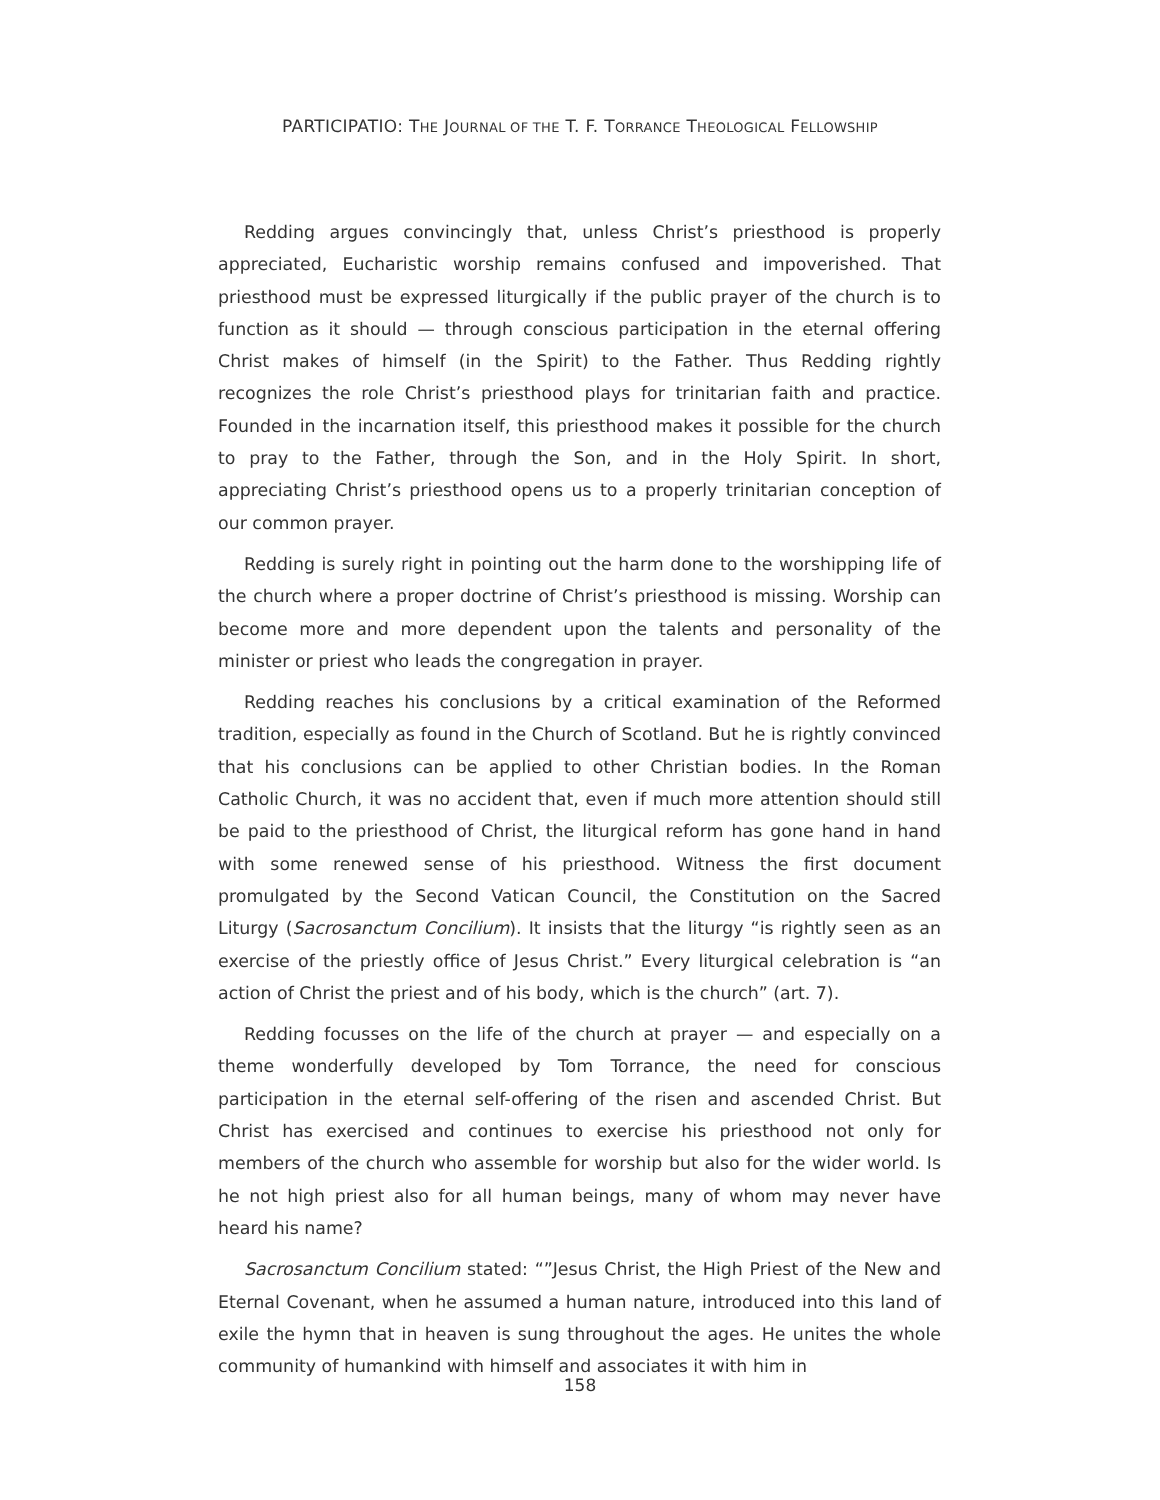PARTICIPATIO: THE JOURNAL OF THE T. F. TORRANCE THEOLOGICAL FELLOWSHIP
Redding argues convincingly that, unless Christ’s priesthood is properly appreciated, Eucharistic worship remains confused and impoverished. That priesthood must be expressed liturgically if the public prayer of the church is to function as it should — through conscious participation in the eternal offering Christ makes of himself (in the Spirit) to the Father. Thus Redding rightly recognizes the role Christ’s priesthood plays for trinitarian faith and practice. Founded in the incarnation itself, this priesthood makes it possible for the church to pray to the Father, through the Son, and in the Holy Spirit. In short, appreciating Christ’s priesthood opens us to a properly trinitarian conception of our common prayer.
Redding is surely right in pointing out the harm done to the worshipping life of the church where a proper doctrine of Christ’s priesthood is missing. Worship can become more and more dependent upon the talents and personality of the minister or priest who leads the congregation in prayer.
Redding reaches his conclusions by a critical examination of the Reformed tradition, especially as found in the Church of Scotland. But he is rightly convinced that his conclusions can be applied to other Christian bodies. In the Roman Catholic Church, it was no accident that, even if much more attention should still be paid to the priesthood of Christ, the liturgical reform has gone hand in hand with some renewed sense of his priesthood. Witness the first document promulgated by the Second Vatican Council, the Constitution on the Sacred Liturgy (Sacrosanctum Concilium). It insists that the liturgy “is rightly seen as an exercise of the priestly office of Jesus Christ.” Every liturgical celebration is “an action of Christ the priest and of his body, which is the church” (art. 7).
Redding focusses on the life of the church at prayer — and especially on a theme wonderfully developed by Tom Torrance, the need for conscious participation in the eternal self-offering of the risen and ascended Christ. But Christ has exercised and continues to exercise his priesthood not only for members of the church who assemble for worship but also for the wider world. Is he not high priest also for all human beings, many of whom may never have heard his name?
Sacrosanctum Concilium stated: “”Jesus Christ, the High Priest of the New and Eternal Covenant, when he assumed a human nature, introduced into this land of exile the hymn that in heaven is sung throughout the ages. He unites the whole community of humankind with himself and associates it with him in
158